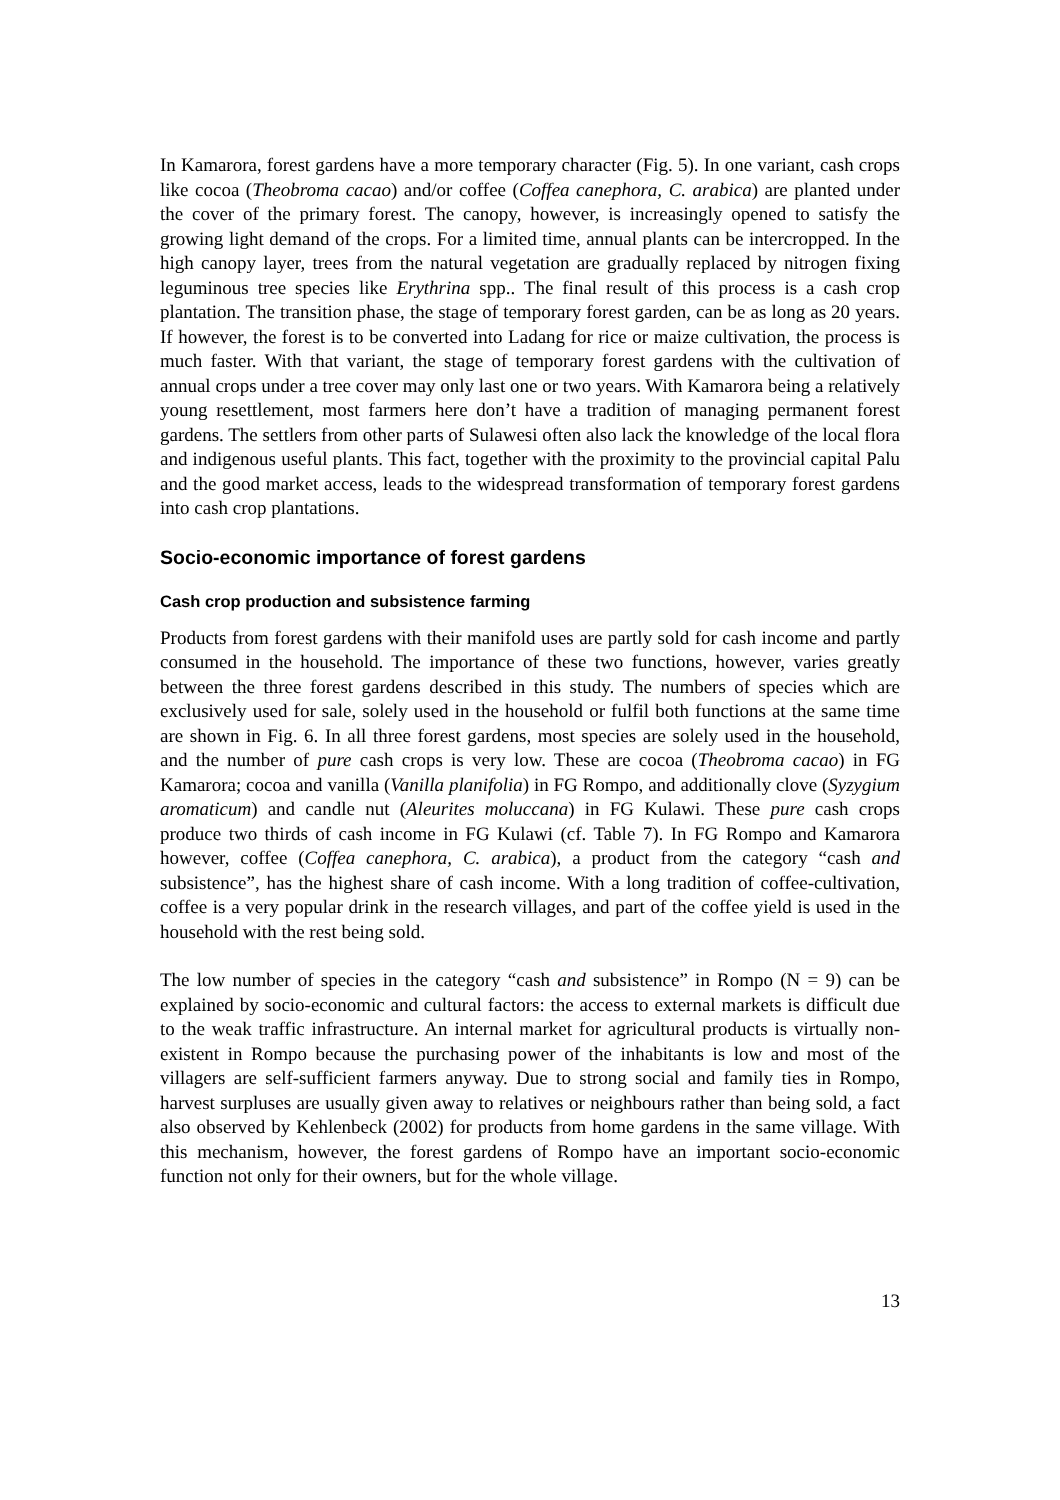In Kamarora, forest gardens have a more temporary character (Fig. 5). In one variant, cash crops like cocoa (Theobroma cacao) and/or coffee (Coffea canephora, C. arabica) are planted under the cover of the primary forest. The canopy, however, is increasingly opened to satisfy the growing light demand of the crops. For a limited time, annual plants can be intercropped. In the high canopy layer, trees from the natural vegetation are gradually replaced by nitrogen fixing leguminous tree species like Erythrina spp.. The final result of this process is a cash crop plantation. The transition phase, the stage of temporary forest garden, can be as long as 20 years. If however, the forest is to be converted into Ladang for rice or maize cultivation, the process is much faster. With that variant, the stage of temporary forest gardens with the cultivation of annual crops under a tree cover may only last one or two years. With Kamarora being a relatively young resettlement, most farmers here don’t have a tradition of managing permanent forest gardens. The settlers from other parts of Sulawesi often also lack the knowledge of the local flora and indigenous useful plants. This fact, together with the proximity to the provincial capital Palu and the good market access, leads to the widespread transformation of temporary forest gardens into cash crop plantations.
Socio-economic importance of forest gardens
Cash crop production and subsistence farming
Products from forest gardens with their manifold uses are partly sold for cash income and partly consumed in the household. The importance of these two functions, however, varies greatly between the three forest gardens described in this study. The numbers of species which are exclusively used for sale, solely used in the household or fulfil both functions at the same time are shown in Fig. 6. In all three forest gardens, most species are solely used in the household, and the number of pure cash crops is very low. These are cocoa (Theobroma cacao) in FG Kamarora; cocoa and vanilla (Vanilla planifolia) in FG Rompo, and additionally clove (Syzygium aromaticum) and candle nut (Aleurites moluccana) in FG Kulawi. These pure cash crops produce two thirds of cash income in FG Kulawi (cf. Table 7). In FG Rompo and Kamarora however, coffee (Coffea canephora, C. arabica), a product from the category “cash and subsistence”, has the highest share of cash income. With a long tradition of coffee-cultivation, coffee is a very popular drink in the research villages, and part of the coffee yield is used in the household with the rest being sold.
The low number of species in the category “cash and subsistence” in Rompo (N = 9) can be explained by socio-economic and cultural factors: the access to external markets is difficult due to the weak traffic infrastructure. An internal market for agricultural products is virtually non-existent in Rompo because the purchasing power of the inhabitants is low and most of the villagers are self-sufficient farmers anyway. Due to strong social and family ties in Rompo, harvest surpluses are usually given away to relatives or neighbours rather than being sold, a fact also observed by Kehlenbeck (2002) for products from home gardens in the same village. With this mechanism, however, the forest gardens of Rompo have an important socio-economic function not only for their owners, but for the whole village.
13